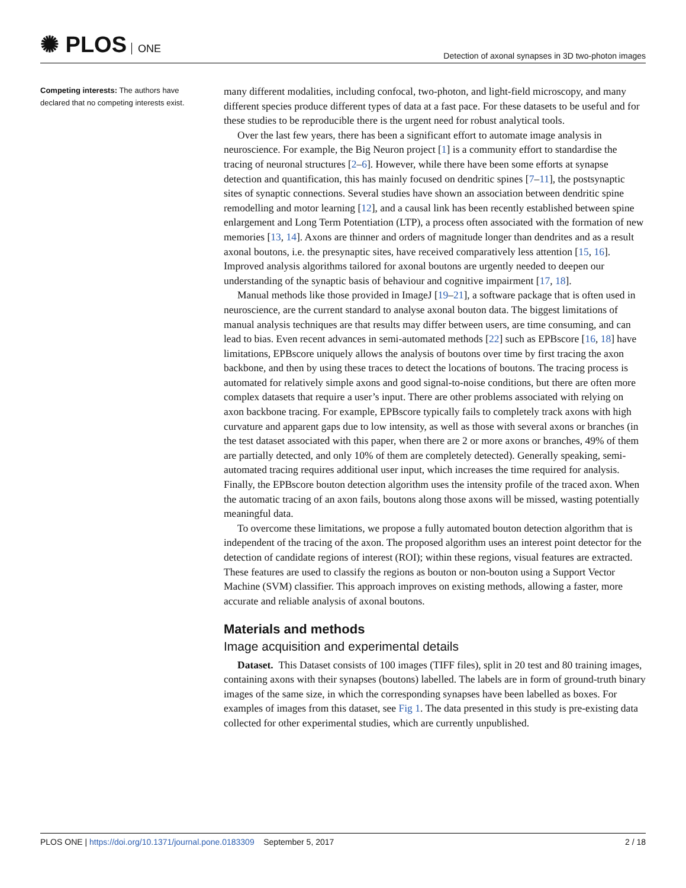✺ PLOS ONE
Detection of axonal synapses in 3D two-photon images
Competing interests: The authors have declared that no competing interests exist.
many different modalities, including confocal, two-photon, and light-field microscopy, and many different species produce different types of data at a fast pace. For these datasets to be useful and for these studies to be reproducible there is the urgent need for robust analytical tools.
Over the last few years, there has been a significant effort to automate image analysis in neuroscience. For example, the Big Neuron project [1] is a community effort to standardise the tracing of neuronal structures [2–6]. However, while there have been some efforts at synapse detection and quantification, this has mainly focused on dendritic spines [7–11], the postsynaptic sites of synaptic connections. Several studies have shown an association between dendritic spine remodelling and motor learning [12], and a causal link has been recently established between spine enlargement and Long Term Potentiation (LTP), a process often associated with the formation of new memories [13, 14]. Axons are thinner and orders of magnitude longer than dendrites and as a result axonal boutons, i.e. the presynaptic sites, have received comparatively less attention [15, 16]. Improved analysis algorithms tailored for axonal boutons are urgently needed to deepen our understanding of the synaptic basis of behaviour and cognitive impairment [17, 18].
Manual methods like those provided in ImageJ [19–21], a software package that is often used in neuroscience, are the current standard to analyse axonal bouton data. The biggest limitations of manual analysis techniques are that results may differ between users, are time consuming, and can lead to bias. Even recent advances in semi-automated methods [22] such as EPBscore [16, 18] have limitations, EPBscore uniquely allows the analysis of boutons over time by first tracing the axon backbone, and then by using these traces to detect the locations of boutons. The tracing process is automated for relatively simple axons and good signal-to-noise conditions, but there are often more complex datasets that require a user’s input. There are other problems associated with relying on axon backbone tracing. For example, EPBscore typically fails to completely track axons with high curvature and apparent gaps due to low intensity, as well as those with several axons or branches (in the test dataset associated with this paper, when there are 2 or more axons or branches, 49% of them are partially detected, and only 10% of them are completely detected). Generally speaking, semi-automated tracing requires additional user input, which increases the time required for analysis. Finally, the EPBscore bouton detection algorithm uses the intensity profile of the traced axon. When the automatic tracing of an axon fails, boutons along those axons will be missed, wasting potentially meaningful data.
To overcome these limitations, we propose a fully automated bouton detection algorithm that is independent of the tracing of the axon. The proposed algorithm uses an interest point detector for the detection of candidate regions of interest (ROI); within these regions, visual features are extracted. These features are used to classify the regions as bouton or non-bouton using a Support Vector Machine (SVM) classifier. This approach improves on existing methods, allowing a faster, more accurate and reliable analysis of axonal boutons.
Materials and methods
Image acquisition and experimental details
Dataset. This Dataset consists of 100 images (TIFF files), split in 20 test and 80 training images, containing axons with their synapses (boutons) labelled. The labels are in form of ground-truth binary images of the same size, in which the corresponding synapses have been labelled as boxes. For examples of images from this dataset, see Fig 1. The data presented in this study is pre-existing data collected for other experimental studies, which are currently unpublished.
PLOS ONE | https://doi.org/10.1371/journal.pone.0183309 September 5, 2017
2 / 18